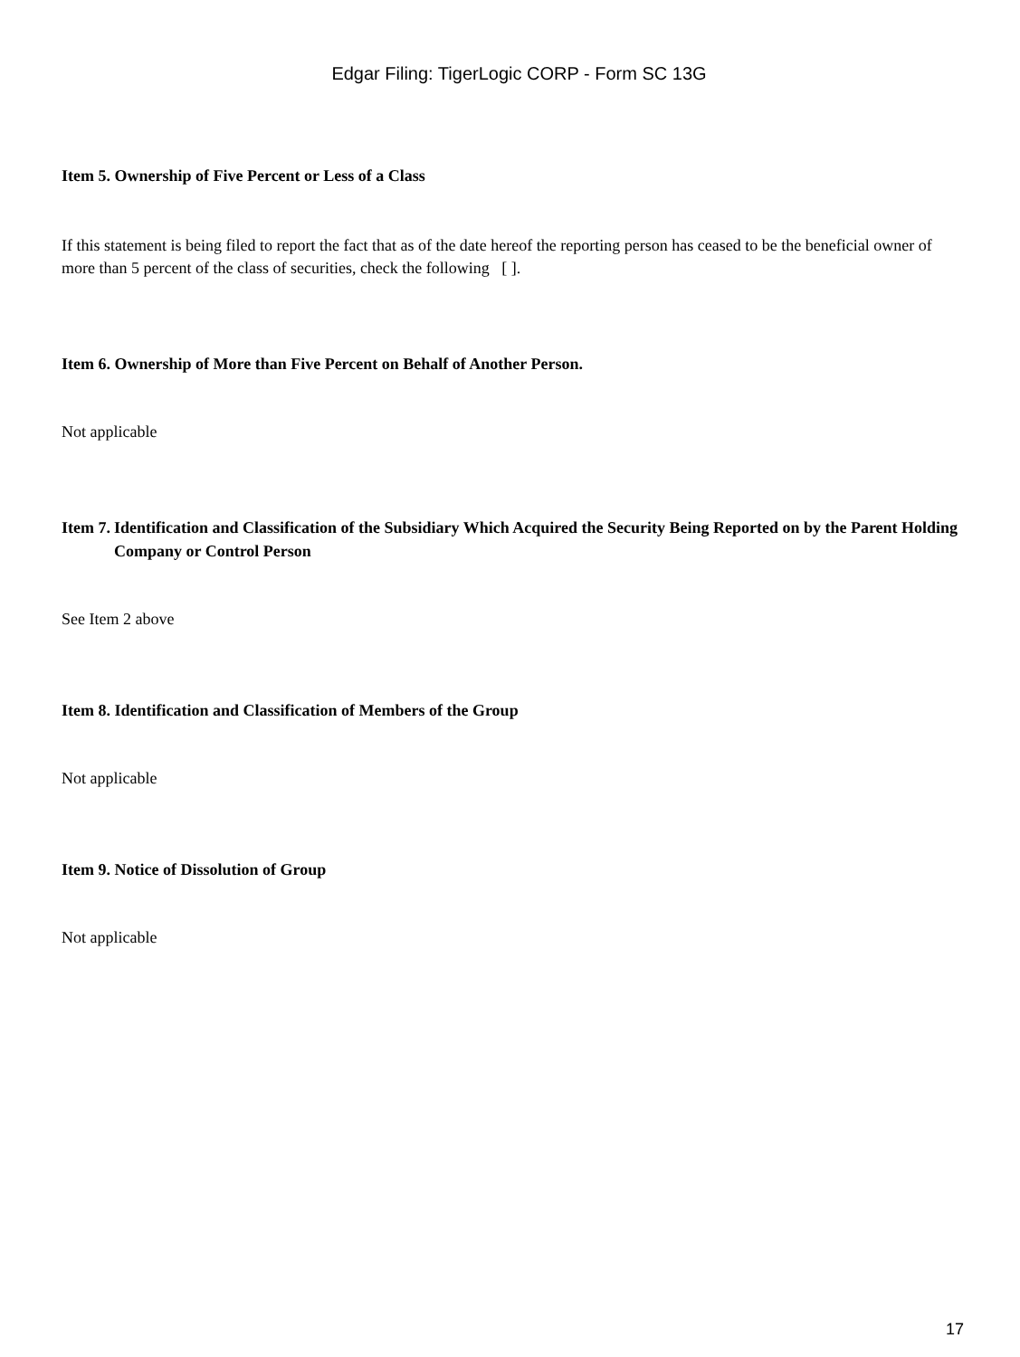Edgar Filing: TigerLogic CORP - Form SC 13G
Item 5. Ownership of Five Percent or Less of a Class
If this statement is being filed to report the fact that as of the date hereof the reporting person has ceased to be the beneficial owner of more than 5 percent of the class of securities, check the following [ ].
Item 6. Ownership of More than Five Percent on Behalf of Another Person.
Not applicable
Item 7. Identification and Classification of the Subsidiary Which Acquired the Security Being Reported on by the Parent Holding Company or Control Person
See Item 2 above
Item 8. Identification and Classification of Members of the Group
Not applicable
Item 9. Notice of Dissolution of Group
Not applicable
17